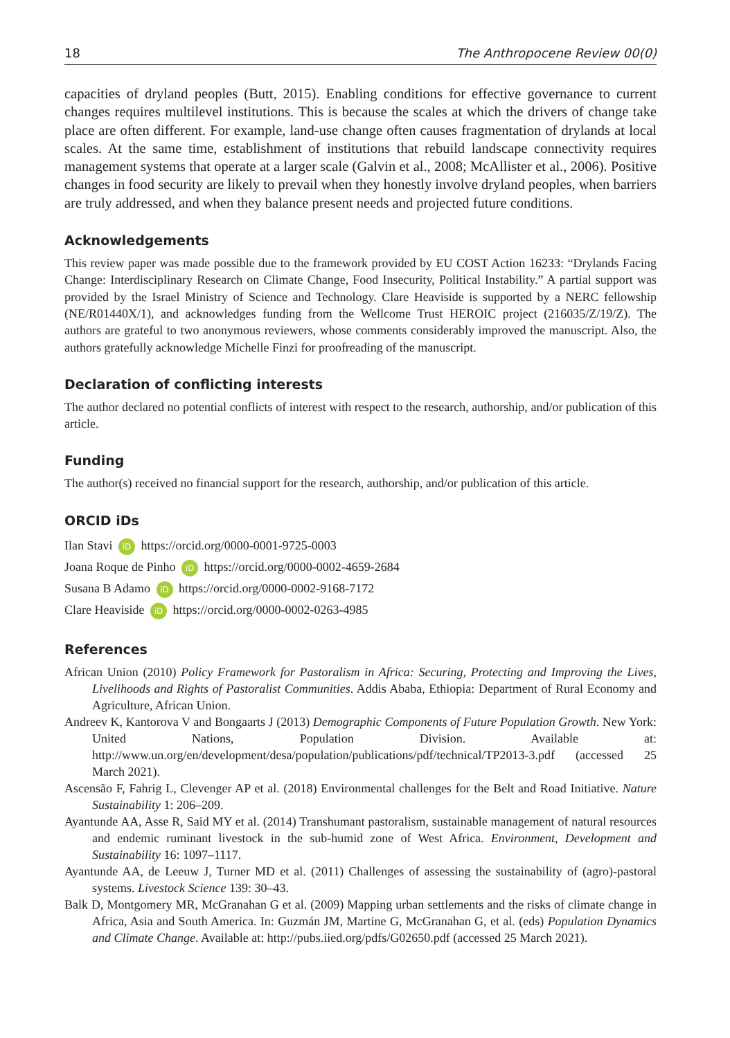18 The Anthropocene Review 00(0)
capacities of dryland peoples (Butt, 2015). Enabling conditions for effective governance to current changes requires multilevel institutions. This is because the scales at which the drivers of change take place are often different. For example, land-use change often causes fragmentation of drylands at local scales. At the same time, establishment of institutions that rebuild landscape connectivity requires management systems that operate at a larger scale (Galvin et al., 2008; McAllister et al., 2006). Positive changes in food security are likely to prevail when they honestly involve dryland peoples, when barriers are truly addressed, and when they balance present needs and projected future conditions.
Acknowledgements
This review paper was made possible due to the framework provided by EU COST Action 16233: “Drylands Facing Change: Interdisciplinary Research on Climate Change, Food Insecurity, Political Instability.” A partial support was provided by the Israel Ministry of Science and Technology. Clare Heaviside is supported by a NERC fellowship (NE/R01440X/1), and acknowledges funding from the Wellcome Trust HEROIC project (216035/Z/19/Z). The authors are grateful to two anonymous reviewers, whose comments considerably improved the manuscript. Also, the authors gratefully acknowledge Michelle Finzi for proofreading of the manuscript.
Declaration of conflicting interests
The author declared no potential conflicts of interest with respect to the research, authorship, and/or publication of this article.
Funding
The author(s) received no financial support for the research, authorship, and/or publication of this article.
ORCID iDs
Ilan Stavi iD https://orcid.org/0000-0001-9725-0003
Joana Roque de Pinho iD https://orcid.org/0000-0002-4659-2684
Susana B Adamo iD https://orcid.org/0000-0002-9168-7172
Clare Heaviside iD https://orcid.org/0000-0002-0263-4985
References
African Union (2010) Policy Framework for Pastoralism in Africa: Securing, Protecting and Improving the Lives, Livelihoods and Rights of Pastoralist Communities. Addis Ababa, Ethiopia: Department of Rural Economy and Agriculture, African Union.
Andreev K, Kantorova V and Bongaarts J (2013) Demographic Components of Future Population Growth. New York: United Nations, Population Division. Available at: http://www.un.org/en/development/desa/population/publications/pdf/technical/TP2013-3.pdf (accessed 25 March 2021).
Ascensão F, Fahrig L, Clevenger AP et al. (2018) Environmental challenges for the Belt and Road Initiative. Nature Sustainability 1: 206–209.
Ayantunde AA, Asse R, Said MY et al. (2014) Transhumant pastoralism, sustainable management of natural resources and endemic ruminant livestock in the sub-humid zone of West Africa. Environment, Development and Sustainability 16: 1097–1117.
Ayantunde AA, de Leeuw J, Turner MD et al. (2011) Challenges of assessing the sustainability of (agro)-pastoral systems. Livestock Science 139: 30–43.
Balk D, Montgomery MR, McGranahan G et al. (2009) Mapping urban settlements and the risks of climate change in Africa, Asia and South America. In: Guzmán JM, Martine G, McGranahan G, et al. (eds) Population Dynamics and Climate Change. Available at: http://pubs.iied.org/pdfs/G02650.pdf (accessed 25 March 2021).